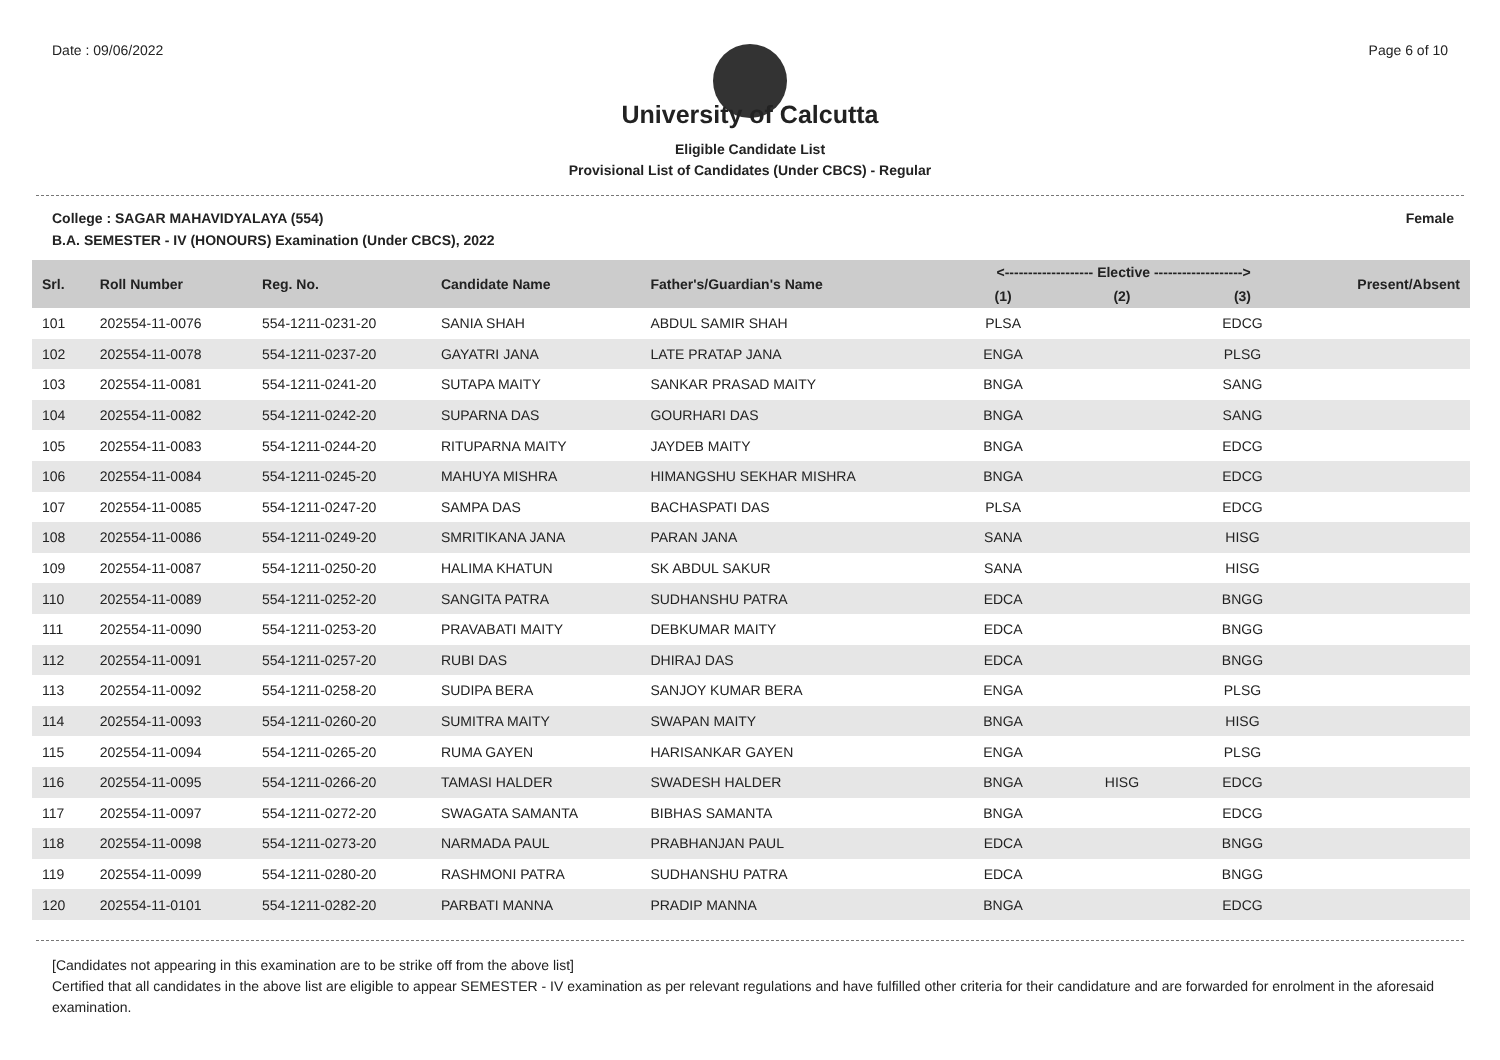Date : 09/06/2022 Page 6 of 10
University of Calcutta
Eligible Candidate List
Provisional List of Candidates (Under CBCS) - Regular
College : SAGAR MAHAVIDYALAYA (554) Female
B.A. SEMESTER - IV (HONOURS) Examination (Under CBCS), 2022
| Srl. | Roll Number | Reg. No. | Candidate Name | Father's/Guardian's Name | <------------------- Elective -------------------> | | | Present/Absent |
| --- | --- | --- | --- | --- | --- | --- | --- | --- |
| | | | | | (1) | (2) | (3) | |
| 101 | 202554-11-0076 | 554-1211-0231-20 | SANIA SHAH | ABDUL SAMIR SHAH | PLSA | | EDCG | |
| 102 | 202554-11-0078 | 554-1211-0237-20 | GAYATRI JANA | LATE PRATAP JANA | ENGA | | PLSG | |
| 103 | 202554-11-0081 | 554-1211-0241-20 | SUTAPA MAITY | SANKAR PRASAD MAITY | BNGA | | SANG | |
| 104 | 202554-11-0082 | 554-1211-0242-20 | SUPARNA DAS | GOURHARI DAS | BNGA | | SANG | |
| 105 | 202554-11-0083 | 554-1211-0244-20 | RITUPARNA MAITY | JAYDEB MAITY | BNGA | | EDCG | |
| 106 | 202554-11-0084 | 554-1211-0245-20 | MAHUYA MISHRA | HIMANGSHU SEKHAR MISHRA | BNGA | | EDCG | |
| 107 | 202554-11-0085 | 554-1211-0247-20 | SAMPA DAS | BACHASPATI DAS | PLSA | | EDCG | |
| 108 | 202554-11-0086 | 554-1211-0249-20 | SMRITIKANA JANA | PARAN JANA | SANA | | HISG | |
| 109 | 202554-11-0087 | 554-1211-0250-20 | HALIMA KHATUN | SK ABDUL SAKUR | SANA | | HISG | |
| 110 | 202554-11-0089 | 554-1211-0252-20 | SANGITA PATRA | SUDHANSHU PATRA | EDCA | | BNGG | |
| 111 | 202554-11-0090 | 554-1211-0253-20 | PRAVABATI MAITY | DEBKUMAR MAITY | EDCA | | BNGG | |
| 112 | 202554-11-0091 | 554-1211-0257-20 | RUBI DAS | DHIRAJ DAS | EDCA | | BNGG | |
| 113 | 202554-11-0092 | 554-1211-0258-20 | SUDIPA BERA | SANJOY KUMAR BERA | ENGA | | PLSG | |
| 114 | 202554-11-0093 | 554-1211-0260-20 | SUMITRA MAITY | SWAPAN MAITY | BNGA | | HISG | |
| 115 | 202554-11-0094 | 554-1211-0265-20 | RUMA GAYEN | HARISANKAR GAYEN | ENGA | | PLSG | |
| 116 | 202554-11-0095 | 554-1211-0266-20 | TAMASI HALDER | SWADESH HALDER | BNGA | HISG | EDCG | |
| 117 | 202554-11-0097 | 554-1211-0272-20 | SWAGATA SAMANTA | BIBHAS SAMANTA | BNGA | | EDCG | |
| 118 | 202554-11-0098 | 554-1211-0273-20 | NARMADA PAUL | PRABHANJAN PAUL | EDCA | | BNGG | |
| 119 | 202554-11-0099 | 554-1211-0280-20 | RASHMONI PATRA | SUDHANSHU PATRA | EDCA | | BNGG | |
| 120 | 202554-11-0101 | 554-1211-0282-20 | PARBATI MANNA | PRADIP MANNA | BNGA | | EDCG | |
[Candidates not appearing in this examination are to be strike off from the above list]
Certified that all candidates in the above list are eligible to appear SEMESTER - IV examination as per relevant regulations and have fulfilled other criteria for their candidature and are forwarded for enrolment in the aforesaid examination.